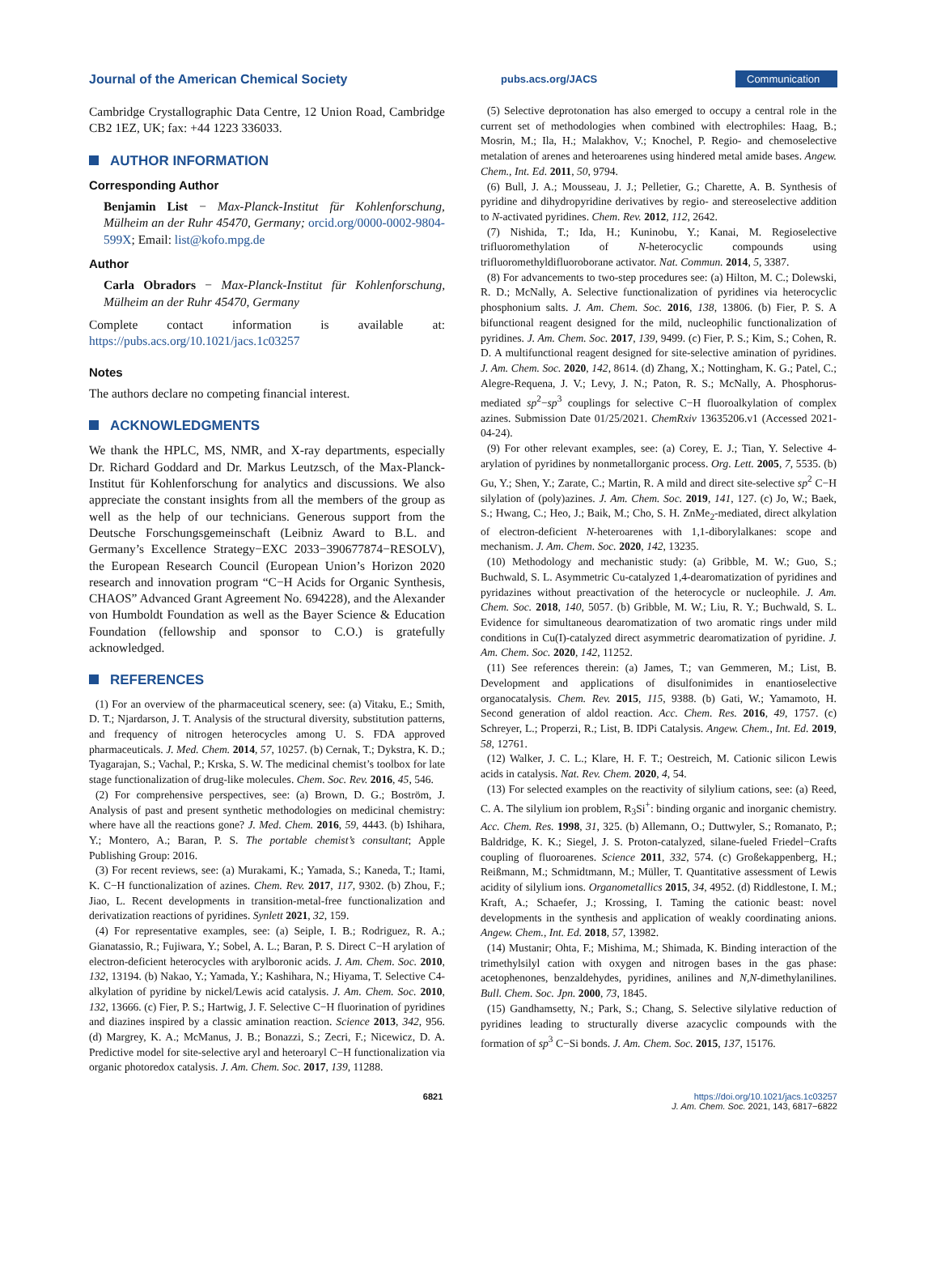Journal of the American Chemical Society
pubs.acs.org/JACS
Communication
Cambridge Crystallographic Data Centre, 12 Union Road, Cambridge CB2 1EZ, UK; fax: +44 1223 336033.
AUTHOR INFORMATION
Corresponding Author
Benjamin List − Max-Planck-Institut für Kohlenforschung, Mülheim an der Ruhr 45470, Germany; orcid.org/0000-0002-9804-599X; Email: list@kofo.mpg.de
Author
Carla Obradors − Max-Planck-Institut für Kohlenforschung, Mülheim an der Ruhr 45470, Germany
Complete contact information is available at: https://pubs.acs.org/10.1021/jacs.1c03257
Notes
The authors declare no competing financial interest.
ACKNOWLEDGMENTS
We thank the HPLC, MS, NMR, and X-ray departments, especially Dr. Richard Goddard and Dr. Markus Leutzsch, of the Max-Planck-Institut für Kohlenforschung for analytics and discussions. We also appreciate the constant insights from all the members of the group as well as the help of our technicians. Generous support from the Deutsche Forschungsgemeinschaft (Leibniz Award to B.L. and Germany’s Excellence Strategy−EXC 2033−390677874−RESOLV), the European Research Council (European Union’s Horizon 2020 research and innovation program “C−H Acids for Organic Synthesis, CHAOS” Advanced Grant Agreement No. 694228), and the Alexander von Humboldt Foundation as well as the Bayer Science & Education Foundation (fellowship and sponsor to C.O.) is gratefully acknowledged.
REFERENCES
(1) For an overview of the pharmaceutical scenery, see: (a) Vitaku, E.; Smith, D. T.; Njardarson, J. T. Analysis of the structural diversity, substitution patterns, and frequency of nitrogen heterocycles among U. S. FDA approved pharmaceuticals. J. Med. Chem. 2014, 57, 10257. (b) Cernak, T.; Dykstra, K. D.; Tyagarajan, S.; Vachal, P.; Krska, S. W. The medicinal chemist’s toolbox for late stage functionalization of drug-like molecules. Chem. Soc. Rev. 2016, 45, 546.
(2) For comprehensive perspectives, see: (a) Brown, D. G.; Boström, J. Analysis of past and present synthetic methodologies on medicinal chemistry: where have all the reactions gone? J. Med. Chem. 2016, 59, 4443. (b) Ishihara, Y.; Montero, A.; Baran, P. S. The portable chemist’s consultant; Apple Publishing Group: 2016.
(3) For recent reviews, see: (a) Murakami, K.; Yamada, S.; Kaneda, T.; Itami, K. C−H functionalization of azines. Chem. Rev. 2017, 117, 9302. (b) Zhou, F.; Jiao, L. Recent developments in transition-metal-free functionalization and derivatization reactions of pyridines. Synlett 2021, 32, 159.
(4) For representative examples, see: (a) Seiple, I. B.; Rodriguez, R. A.; Gianatassio, R.; Fujiwara, Y.; Sobel, A. L.; Baran, P. S. Direct C−H arylation of electron-deficient heterocycles with arylboronic acids. J. Am. Chem. Soc. 2010, 132, 13194. (b) Nakao, Y.; Yamada, Y.; Kashihara, N.; Hiyama, T. Selective C4-alkylation of pyridine by nickel/Lewis acid catalysis. J. Am. Chem. Soc. 2010, 132, 13666. (c) Fier, P. S.; Hartwig, J. F. Selective C−H fluorination of pyridines and diazines inspired by a classic amination reaction. Science 2013, 342, 956. (d) Margrey, K. A.; McManus, J. B.; Bonazzi, S.; Zecri, F.; Nicewicz, D. A. Predictive model for site-selective aryl and heteroaryl C−H functionalization via organic photoredox catalysis. J. Am. Chem. Soc. 2017, 139, 11288.
(5) Selective deprotonation has also emerged to occupy a central role in the current set of methodologies when combined with electrophiles: Haag, B.; Mosrin, M.; Ila, H.; Malakhov, V.; Knochel, P. Regio- and chemoselective metalation of arenes and heteroarenes using hindered metal amide bases. Angew. Chem., Int. Ed. 2011, 50, 9794.
(6) Bull, J. A.; Mousseau, J. J.; Pelletier, G.; Charette, A. B. Synthesis of pyridine and dihydropyridine derivatives by regio- and stereoselective addition to N-activated pyridines. Chem. Rev. 2012, 112, 2642.
(7) Nishida, T.; Ida, H.; Kuninobu, Y.; Kanai, M. Regioselective trifluoromethylation of N-heterocyclic compounds using trifluoromethyldifluoroborane activator. Nat. Commun. 2014, 5, 3387.
(8) For advancements to two-step procedures see: (a) Hilton, M. C.; Dolewski, R. D.; McNally, A. Selective functionalization of pyridines via heterocyclic phosphonium salts. J. Am. Chem. Soc. 2016, 138, 13806. (b) Fier, P. S. A bifunctional reagent designed for the mild, nucleophilic functionalization of pyridines. J. Am. Chem. Soc. 2017, 139, 9499. (c) Fier, P. S.; Kim, S.; Cohen, R. D. A multifunctional reagent designed for site-selective amination of pyridines. J. Am. Chem. Soc. 2020, 142, 8614. (d) Zhang, X.; Nottingham, K. G.; Patel, C.; Alegre-Requena, J. V.; Levy, J. N.; Paton, R. S.; McNally, A. Phosphorus-mediated sp<sup>2</sup>−sp<sup>3</sup> couplings for selective C−H fluoroalkylation of complex azines. Submission Date 01/25/2021. ChemRxiv 13635206.v1 (Accessed 2021-04-24).
(9) For other relevant examples, see: (a) Corey, E. J.; Tian, Y. Selective 4-arylation of pyridines by nonmetallorganic process. Org. Lett. 2005, 7, 5535. (b) Gu, Y.; Shen, Y.; Zarate, C.; Martin, R. A mild and direct site-selective sp<sup>2</sup> C−H silylation of (poly)azines. J. Am. Chem. Soc. 2019, 141, 127. (c) Jo, W.; Baek, S.; Hwang, C.; Heo, J.; Baik, M.; Cho, S. H. ZnMe<sub>2</sub>-mediated, direct alkylation of electron-deficient N-heteroarenes with 1,1-diborylalkanes: scope and mechanism. J. Am. Chem. Soc. 2020, 142, 13235.
(10) Methodology and mechanistic study: (a) Gribble, M. W.; Guo, S.; Buchwald, S. L. Asymmetric Cu-catalyzed 1,4-dearomatization of pyridines and pyridazines without preactivation of the heterocycle or nucleophile. J. Am. Chem. Soc. 2018, 140, 5057. (b) Gribble, M. W.; Liu, R. Y.; Buchwald, S. L. Evidence for simultaneous dearomatization of two aromatic rings under mild conditions in Cu(I)-catalyzed direct asymmetric dearomatization of pyridine. J. Am. Chem. Soc. 2020, 142, 11252.
(11) See references therein: (a) James, T.; van Gemmeren, M.; List, B. Development and applications of disulfonimides in enantioselective organocatalysis. Chem. Rev. 2015, 115, 9388. (b) Gati, W.; Yamamoto, H. Second generation of aldol reaction. Acc. Chem. Res. 2016, 49, 1757. (c) Schreyer, L.; Properzi, R.; List, B. IDPi Catalysis. Angew. Chem., Int. Ed. 2019, 58, 12761.
(12) Walker, J. C. L.; Klare, H. F. T.; Oestreich, M. Cationic silicon Lewis acids in catalysis. Nat. Rev. Chem. 2020, 4, 54.
(13) For selected examples on the reactivity of silylium cations, see: (a) Reed, C. A. The silylium ion problem, R<sub>3</sub>Si<sup>+</sup>: binding organic and inorganic chemistry. Acc. Chem. Res. 1998, 31, 325. (b) Allemann, O.; Duttwyler, S.; Romanato, P.; Baldridge, K. K.; Siegel, J. S. Proton-catalyzed, silane-fueled Friedel−Crafts coupling of fluoroarenes. Science 2011, 332, 574. (c) Großekappenberg, H.; Reißmann, M.; Schmidtmann, M.; Müller, T. Quantitative assessment of Lewis acidity of silylium ions. Organometallics 2015, 34, 4952. (d) Riddlestone, I. M.; Kraft, A.; Schaefer, J.; Krossing, I. Taming the cationic beast: novel developments in the synthesis and application of weakly coordinating anions. Angew. Chem., Int. Ed. 2018, 57, 13982.
(14) Mustanir; Ohta, F.; Mishima, M.; Shimada, K. Binding interaction of the trimethylsilyl cation with oxygen and nitrogen bases in the gas phase: acetophenones, benzaldehydes, pyridines, anilines and N,N-dimethylanilines. Bull. Chem. Soc. Jpn. 2000, 73, 1845.
(15) Gandhamsetty, N.; Park, S.; Chang, S. Selective silylative reduction of pyridines leading to structurally diverse azacyclic compounds with the formation of sp<sup>3</sup> C−Si bonds. J. Am. Chem. Soc. 2015, 137, 15176.
6821 https://doi.org/10.1021/jacs.1c03257
J. Am. Chem. Soc. 2021, 143, 6817−6822